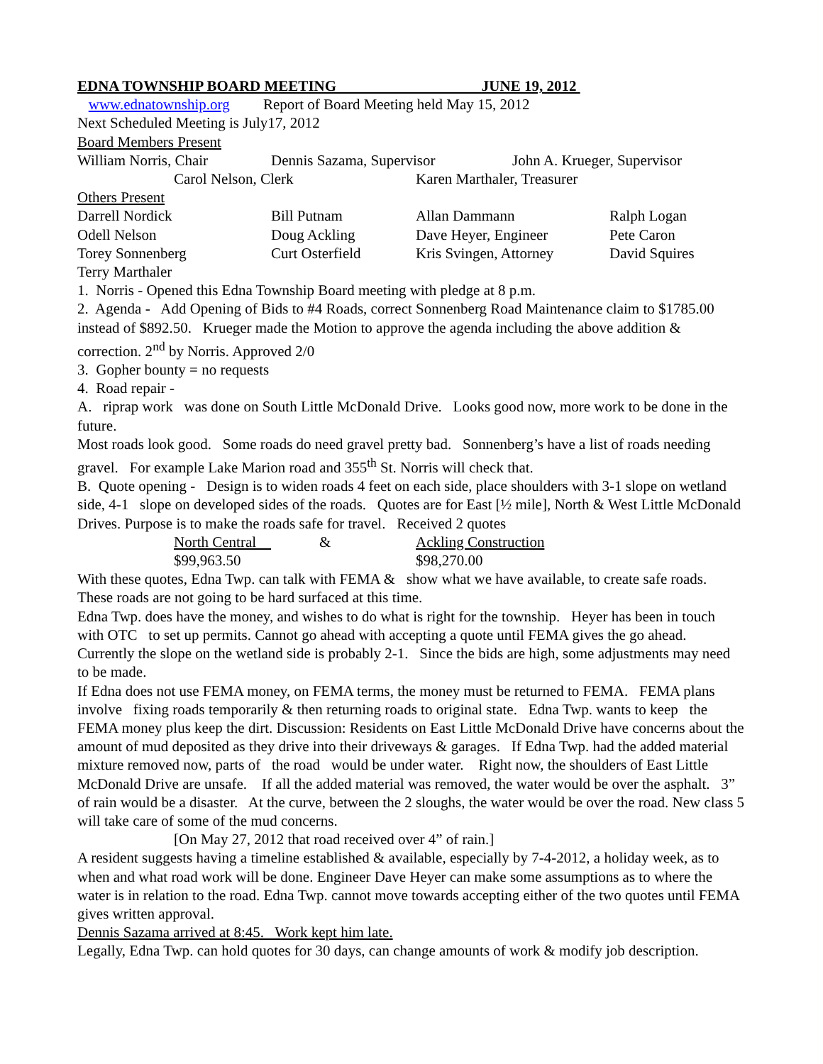EDNA TOWNSHIP BOARD MEETING JUNE 19, 2012
www.ednatownship.org Report of Board Meeting held May 15, 2012
Next Scheduled Meeting is July17, 2012
Board Members Present
| William Norris, Chair | Dennis Sazama, Supervisor | John A. Krueger, Supervisor |
| | Carol Nelson, Clerk | Karen Marthaler, Treasurer |
Others Present
| Darrell Nordick | Bill Putnam | Allan Dammann | Ralph Logan |
| Odell Nelson | Doug Ackling | Dave Heyer, Engineer | Pete Caron |
| Torey Sonnenberg | Curt Osterfield | Kris Svingen, Attorney | David Squires |
| Terry Marthaler | | | |
1. Norris - Opened this Edna Township Board meeting with pledge at 8 p.m.
2. Agenda - Add Opening of Bids to #4 Roads, correct Sonnenberg Road Maintenance claim to $1785.00 instead of $892.50. Krueger made the Motion to approve the agenda including the above addition & correction. 2<sup>nd</sup> by Norris. Approved 2/0
3. Gopher bounty = no requests
4. Road repair -
A. riprap work was done on South Little McDonald Drive. Looks good now, more work to be done in the future.
Most roads look good. Some roads do need gravel pretty bad. Sonnenberg’s have a list of roads needing gravel. For example Lake Marion road and 355<sup>th</sup> St. Norris will check that.
B. Quote opening - Design is to widen roads 4 feet on each side, place shoulders with 3-1 slope on wetland side, 4-1 slope on developed sides of the roads. Quotes are for East [½ mile], North & West Little McDonald Drives. Purpose is to make the roads safe for travel. Received 2 quotes
| | North Central | & | Ackling Construction |
| | $99,963.50 | | $98,270.00 |
With these quotes, Edna Twp. can talk with FEMA & show what we have available, to create safe roads.
These roads are not going to be hard surfaced at this time.
Edna Twp. does have the money, and wishes to do what is right for the township. Heyer has been in touch with OTC to set up permits. Cannot go ahead with accepting a quote until FEMA gives the go ahead. Currently the slope on the wetland side is probably 2-1. Since the bids are high, some adjustments may need to be made.
If Edna does not use FEMA money, on FEMA terms, the money must be returned to FEMA. FEMA plans involve fixing roads temporarily & then returning roads to original state. Edna Twp. wants to keep the FEMA money plus keep the dirt. Discussion: Residents on East Little McDonald Drive have concerns about the amount of mud deposited as they drive into their driveways & garages. If Edna Twp. had the added material mixture removed now, parts of the road would be under water. Right now, the shoulders of East Little McDonald Drive are unsafe. If all the added material was removed, the water would be over the asphalt. 3” of rain would be a disaster. At the curve, between the 2 sloughs, the water would be over the road. New class 5 will take care of some of the mud concerns.
[On May 27, 2012 that road received over 4” of rain.]
A resident suggests having a timeline established & available, especially by 7-4-2012, a holiday week, as to when and what road work will be done. Engineer Dave Heyer can make some assumptions as to where the water is in relation to the road. Edna Twp. cannot move towards accepting either of the two quotes until FEMA gives written approval.
Dennis Sazama arrived at 8:45. Work kept him late.
Legally, Edna Twp. can hold quotes for 30 days, can change amounts of work & modify job description.